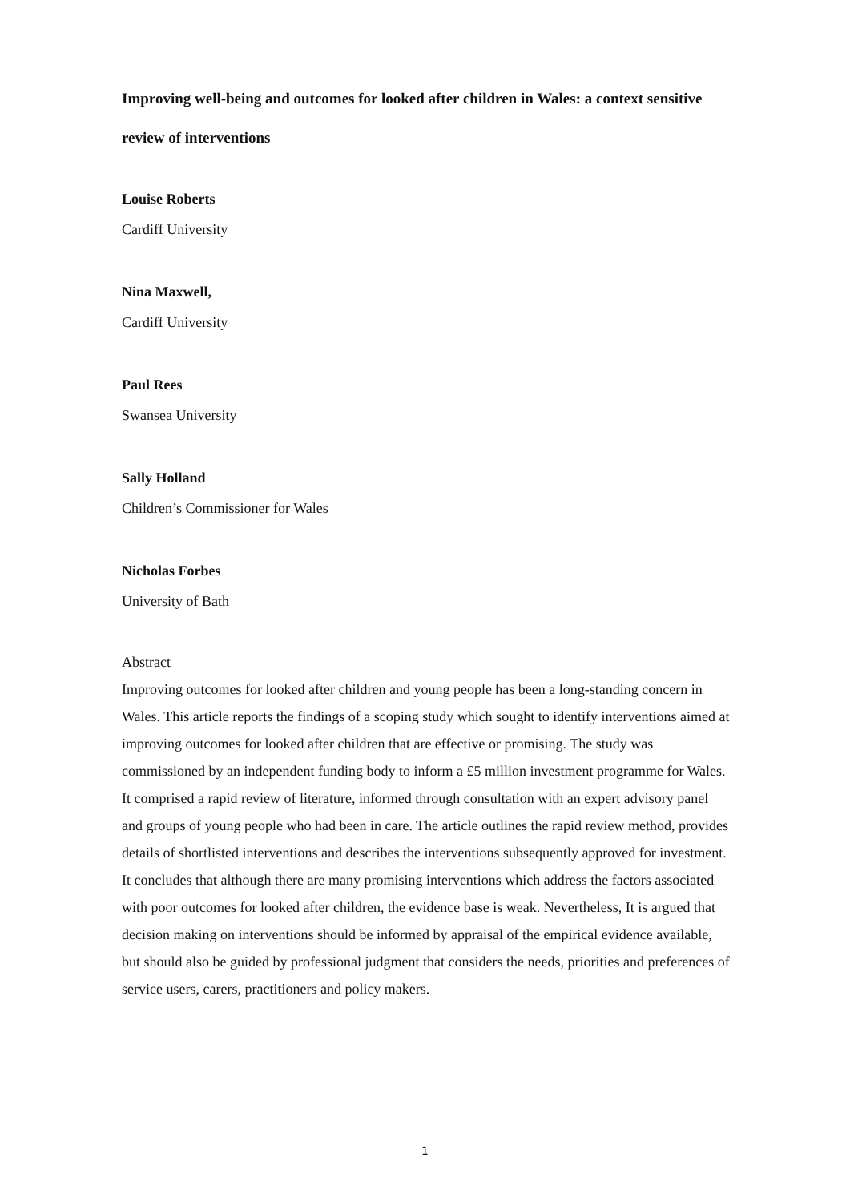Improving well-being and outcomes for looked after children in Wales: a context sensitive review of interventions
Louise Roberts
Cardiff University
Nina Maxwell,
Cardiff University
Paul Rees
Swansea University
Sally Holland
Children’s Commissioner for Wales
Nicholas Forbes
University of Bath
Abstract
Improving outcomes for looked after children and young people has been a long-standing concern in Wales. This article reports the findings of a scoping study which sought to identify interventions aimed at improving outcomes for looked after children that are effective or promising. The study was commissioned by an independent funding body to inform a £5 million investment programme for Wales. It comprised a rapid review of literature, informed through consultation with an expert advisory panel and groups of young people who had been in care. The article outlines the rapid review method, provides details of shortlisted interventions and describes the interventions subsequently approved for investment. It concludes that although there are many promising interventions which address the factors associated with poor outcomes for looked after children, the evidence base is weak. Nevertheless, It is argued that decision making on interventions should be informed by appraisal of the empirical evidence available, but should also be guided by professional judgment that considers the needs, priorities and preferences of service users, carers, practitioners and policy makers.
1